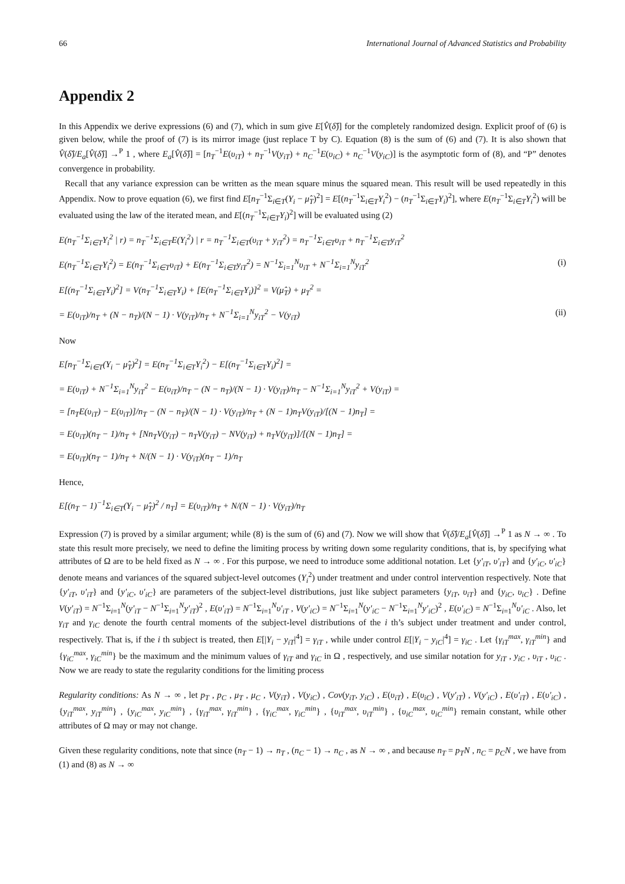66 International Journal of Advanced Statistics and Probability
Appendix 2
In this Appendix we derive expressions (6) and (7), which in sum give E[V̂(δ̂)] for the completely randomized design. Explicit proof of (6) is given below, while the proof of (7) is its mirror image (just replace T by C). Equation (8) is the sum of (6) and (7). It is also shown that V̂(δ̂)/E<sub>a</sub>[V̂(δ̂)] →<sup>P</sup> 1 , where E<sub>a</sub>[V̂(δ̂)] = [n<sub>T</sub><sup>−1</sup>E(υ<sub>iT</sub>) + n<sub>T</sub><sup>−1</sup>V(y<sub>iT</sub>) + n<sub>C</sub><sup>−1</sup>E(υ<sub>iC</sub>) + n<sub>C</sub><sup>−1</sup>V(y<sub>iC</sub>)] is the asymptotic form of (8), and “P” denotes convergence in probability.
Recall that any variance expression can be written as the mean square minus the squared mean. This result will be used repeatedly in this Appendix. Now to prove equation (6), we first find E[n<sub>T</sub><sup>−1</sup>Σ<sub>i∈T</sub>(Y<sub>i</sub> − μ̂<sub>T</sub>)<sup>2</sup>] = E[(n<sub>T</sub><sup>−1</sup>Σ<sub>i∈T</sub>Y<sub>i</sub><sup>2</sup>) − (n<sub>T</sub><sup>−1</sup>Σ<sub>i∈T</sub>Y<sub>i</sub>)<sup>2</sup>], where E(n<sub>T</sub><sup>−1</sup>Σ<sub>i∈T</sub>Y<sub>i</sub><sup>2</sup>) will be evaluated using the law of the iterated mean, and E[(n<sub>T</sub><sup>−1</sup>Σ<sub>i∈T</sub>Y<sub>i</sub>)<sup>2</sup>] will be evaluated using (2)
E(n<sub>T</sub><sup>−1</sup>Σ<sub>i∈T</sub>Y<sub>i</sub><sup>2</sup> | r) = n<sub>T</sub><sup>−1</sup>Σ<sub>i∈T</sub>E(Y<sub>i</sub><sup>2</sup>) | r = n<sub>T</sub><sup>−1</sup>Σ<sub>i∈T</sub>(υ<sub>iT</sub> + y<sub>iT</sub><sup>2</sup>) = n<sub>T</sub><sup>−1</sup>Σ<sub>i∈T</sub>υ<sub>iT</sub> + n<sub>T</sub><sup>−1</sup>Σ<sub>i∈T</sub>y<sub>iT</sub><sup>2</sup>
E(n<sub>T</sub><sup>−1</sup>Σ<sub>i∈T</sub>Y<sub>i</sub><sup>2</sup>) = E(n<sub>T</sub><sup>−1</sup>Σ<sub>i∈T</sub>υ<sub>iT</sub>) + E(n<sub>T</sub><sup>−1</sup>Σ<sub>i∈T</sub>y<sub>iT</sub><sup>2</sup>) = N<sup>−1</sup>Σ<sub>i=1</sub><sup>N</sup>υ<sub>iT</sub> + N<sup>−1</sup>Σ<sub>i=1</sub><sup>N</sup>y<sub>iT</sub><sup>2</sup> (i)
E[(n<sub>T</sub><sup>−1</sup>Σ<sub>i∈T</sub>Y<sub>i</sub>)<sup>2</sup>] = V(n<sub>T</sub><sup>−1</sup>Σ<sub>i∈T</sub>Y<sub>i</sub>) + [E(n<sub>T</sub><sup>−1</sup>Σ<sub>i∈T</sub>Y<sub>i</sub>)]<sup>2</sup> = V(μ̂<sub>T</sub>) + μ<sub>T</sub><sup>2</sup> =
= E(υ<sub>iT</sub>)/n<sub>T</sub> + (N − n<sub>T</sub>)/(N − 1) · V(y<sub>iT</sub>)/n<sub>T</sub> + N<sup>−1</sup>Σ<sub>i=1</sub><sup>N</sup>y<sub>iT</sub><sup>2</sup> − V(y<sub>iT</sub>) (ii)
Now
E[n<sub>T</sub><sup>−1</sup>Σ<sub>i∈T</sub>(Y<sub>i</sub> − μ̂<sub>T</sub>)<sup>2</sup>] = E(n<sub>T</sub><sup>−1</sup>Σ<sub>i∈T</sub>Y<sub>i</sub><sup>2</sup>) − E[(n<sub>T</sub><sup>−1</sup>Σ<sub>i∈T</sub>Y<sub>i</sub>)<sup>2</sup>] =
= E(υ<sub>iT</sub>) + N<sup>−1</sup>Σ<sub>i=1</sub><sup>N</sup>y<sub>iT</sub><sup>2</sup> − E(υ<sub>iT</sub>)/n<sub>T</sub> − (N − n<sub>T</sub>)/(N − 1) · V(y<sub>iT</sub>)/n<sub>T</sub> − N<sup>−1</sup>Σ<sub>i=1</sub><sup>N</sup>y<sub>iT</sub><sup>2</sup> + V(y<sub>iT</sub>) =
= [n<sub>T</sub>E(υ<sub>iT</sub>) − E(υ<sub>iT</sub>)]/n<sub>T</sub> − (N − n<sub>T</sub>)/(N − 1) · V(y<sub>iT</sub>)/n<sub>T</sub> + (N − 1)n<sub>T</sub>V(y<sub>iT</sub>)/[(N − 1)n<sub>T</sub>] =
= E(υ<sub>iT</sub>)(n<sub>T</sub> − 1)/n<sub>T</sub> + [Nn<sub>T</sub>V(y<sub>iT</sub>) − n<sub>T</sub>V(y<sub>iT</sub>) − NV(y<sub>iT</sub>) + n<sub>T</sub>V(y<sub>iT</sub>)]/[(N − 1)n<sub>T</sub>] =
= E(υ<sub>iT</sub>)(n<sub>T</sub> − 1)/n<sub>T</sub> + N/(N − 1) · V(y<sub>iT</sub>)(n<sub>T</sub> − 1)/n<sub>T</sub>
Hence,
E[(n<sub>T</sub> − 1)<sup>−1</sup>Σ<sub>i∈T</sub>(Y<sub>i</sub> − μ̂<sub>T</sub>)<sup>2</sup> / n<sub>T</sub>] = E(υ<sub>iT</sub>)/n<sub>T</sub> + N/(N − 1) · V(y<sub>iT</sub>)/n<sub>T</sub>
Expression (7) is proved by a similar argument; while (8) is the sum of (6) and (7). Now we will show that V̂(δ̂)/E<sub>a</sub>[V̂(δ̂)] →<sup>P</sup> 1 as N → ∞ . To state this result more precisely, we need to define the limiting process by writing down some regularity conditions, that is, by specifying what attributes of Ω are to be held fixed as N → ∞ . For this purpose, we need to introduce some additional notation. Let {y'<sub>iT</sub>, υ'<sub>iT</sub>} and {y'<sub>iC</sub>, υ'<sub>iC</sub>} denote means and variances of the squared subject-level outcomes (Y<sub>i</sub><sup>2</sup>) under treatment and under control intervention respectively. Note that {y'<sub>iT</sub>, υ'<sub>iT</sub>} and {y'<sub>iC</sub>, υ'<sub>iC</sub>} are parameters of the subject-level distributions, just like subject parameters {y<sub>iT</sub>, υ<sub>iT</sub>} and {y<sub>iC</sub>, υ<sub>iC</sub>} . Define V(y'<sub>iT</sub>) = N<sup>−1</sup>Σ<sub>i=1</sub><sup>N</sup>(y'<sub>iT</sub> − N<sup>−1</sup>Σ<sub>i=1</sub><sup>N</sup>y'<sub>iT</sub>)<sup>2</sup> , E(υ'<sub>iT</sub>) = N<sup>−1</sup>Σ<sub>i=1</sub><sup>N</sup>υ'<sub>iT</sub> , V(y'<sub>iC</sub>) = N<sup>−1</sup>Σ<sub>i=1</sub><sup>N</sup>(y'<sub>iC</sub> − N<sup>−1</sup>Σ<sub>i=1</sub><sup>N</sup>y'<sub>iC</sub>)<sup>2</sup> , E(υ'<sub>iC</sub>) = N<sup>−1</sup>Σ<sub>i=1</sub><sup>N</sup>υ'<sub>iC</sub> . Also, let γ<sub>iT</sub> and γ<sub>iC</sub> denote the fourth central moments of the subject-level distributions of the i th’s subject under treatment and under control, respectively. That is, if the i th subject is treated, then E[|Y<sub>i</sub> − y<sub>iT</sub>|<sup>4</sup>] = γ<sub>iT</sub> , while under control E[|Y<sub>i</sub> − y<sub>iC</sub>|<sup>4</sup>] = γ<sub>iC</sub> . Let {γ<sub>iT</sub><sup>max</sup>, γ<sub>iT</sub><sup>min</sup>} and {γ<sub>iC</sub><sup>max</sup>, γ<sub>iC</sub><sup>min</sup>} be the maximum and the minimum values of γ<sub>iT</sub> and γ<sub>iC</sub> in Ω , respectively, and use similar notation for y<sub>iT</sub> , y<sub>iC</sub> , υ<sub>iT</sub> , υ<sub>iC</sub> . Now we are ready to state the regularity conditions for the limiting process
Regularity conditions: As N → ∞ , let p<sub>T</sub> , p<sub>C</sub> , μ<sub>T</sub> , μ<sub>C</sub> , V(y<sub>iT</sub>) , V(y<sub>iC</sub>) , Cov(y<sub>iT</sub>, y<sub>iC</sub>) , E(υ<sub>iT</sub>) , E(υ<sub>iC</sub>) , V(y'<sub>iT</sub>) , V(y'<sub>iC</sub>) , E(υ'<sub>iT</sub>) , E(υ'<sub>iC</sub>) , {y<sub>iT</sub><sup>max</sup>, y<sub>iT</sub><sup>min</sup>} , {y<sub>iC</sub><sup>max</sup>, y<sub>iC</sub><sup>min</sup>} , {γ<sub>iT</sub><sup>max</sup>, γ<sub>iT</sub><sup>min</sup>} , {γ<sub>iC</sub><sup>max</sup>, γ<sub>iC</sub><sup>min</sup>} , {υ<sub>iT</sub><sup>max</sup>, υ<sub>iT</sub><sup>min</sup>} , {υ<sub>iC</sub><sup>max</sup>, υ<sub>iC</sub><sup>min</sup>} remain constant, while other attributes of Ω may or may not change.
Given these regularity conditions, note that since (n<sub>T</sub> − 1) → n<sub>T</sub> , (n<sub>C</sub> − 1) → n<sub>C</sub> , as N → ∞ , and because n<sub>T</sub> = p<sub>T</sub>N , n<sub>C</sub> = p<sub>C</sub>N , we have from (1) and (8) as N → ∞